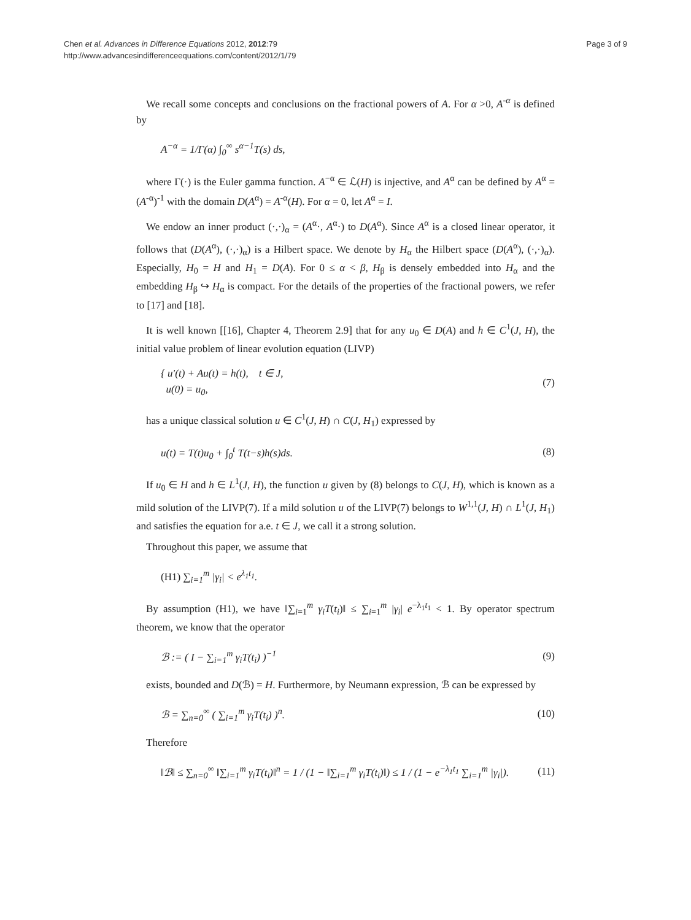Chen et al. Advances in Difference Equations 2012, 2012:79
http://www.advancesindifferenceequations.com/content/2012/1/79
Page 3 of 9
We recall some concepts and conclusions on the fractional powers of A. For α >0, A<sup>-α</sup> is defined by
A<sup>−α</sup> = 1/Γ(α) ∫<sub>0</sub><sup>∞</sup> s<sup>α−1</sup>T(s) ds,
where Γ(·) is the Euler gamma function. A<sup>−α</sup> ∈ ℒ(H) is injective, and A<sup>α</sup> can be defined by A<sup>α</sup> = (A<sup>-α</sup>)<sup>-1</sup> with the domain D(A<sup>α</sup>) = A<sup>-α</sup>(H). For α = 0, let A<sup>α</sup> = I.
We endow an inner product (·,·)<sub>α</sub> = (A<sup>α</sup>·, A<sup>α</sup>·) to D(A<sup>α</sup>). Since A<sup>α</sup> is a closed linear operator, it follows that (D(A<sup>α</sup>), (·,·)<sub>α</sub>) is a Hilbert space. We denote by H<sub>α</sub> the Hilbert space (D(A<sup>α</sup>), (·,·)<sub>α</sub>). Especially, H<sub>0</sub> = H and H<sub>1</sub> = D(A). For 0 ≤ α < β, H<sub>β</sub> is densely embedded into H<sub>α</sub> and the embedding H<sub>β</sub> ↪ H<sub>α</sub> is compact. For the details of the properties of the fractional powers, we refer to [17] and [18].
It is well known [[16], Chapter 4, Theorem 2.9] that for any u<sub>0</sub> ∈ D(A) and h ∈ C<sup>1</sup>(J, H), the initial value problem of linear evolution equation (LIVP)
{ u′(t) + Au(t) = h(t), t ∈ J,
u(0) = u<sub>0</sub>, (7)
has a unique classical solution u ∈ C<sup>1</sup>(J, H) ∩ C(J, H<sub>1</sub>) expressed by
u(t) = T(t)u<sub>0</sub> + ∫<sub>0</sub><sup>t</sup> T(t−s)h(s)ds. (8)
If u<sub>0</sub> ∈ H and h ∈ L<sup>1</sup>(J, H), the function u given by (8) belongs to C(J, H), which is known as a mild solution of the LIVP(7). If a mild solution u of the LIVP(7) belongs to W<sup>1,1</sup>(J, H) ∩ L<sup>1</sup>(J, H<sub>1</sub>) and satisfies the equation for a.e. t ∈ J, we call it a strong solution.
Throughout this paper, we assume that
(H1) ∑<sub>i=1</sub><sup>m</sup> |γ<sub>i</sub>| < e<sup>λ<sub>1</sub>t<sub>1</sub></sup>.
By assumption (H1), we have ‖∑<sub>i=1</sub><sup>m</sup> γ<sub>i</sub>T(t<sub>i</sub>)‖ ≤ ∑<sub>i=1</sub><sup>m</sup> |γ<sub>i</sub>| e<sup>−λ<sub>1</sub>t<sub>1</sub></sup> < 1. By operator spectrum theorem, we know that the operator
ℬ := ( I − ∑<sub>i=1</sub><sup>m</sup> γ<sub>i</sub>T(t<sub>i</sub>) )<sup>−1</sup> (9)
exists, bounded and D(ℬ) = H. Furthermore, by Neumann expression, ℬ can be expressed by
ℬ = ∑<sub>n=0</sub><sup>∞</sup> ( ∑<sub>i=1</sub><sup>m</sup> γ<sub>i</sub>T(t<sub>i</sub>) )<sup>n</sup>. (10)
Therefore
‖ℬ‖ ≤ ∑<sub>n=0</sub><sup>∞</sup> ‖∑<sub>i=1</sub><sup>m</sup> γ<sub>i</sub>T(t<sub>i</sub>)‖<sup>n</sup> = 1 / (1 − ‖∑<sub>i=1</sub><sup>m</sup> γ<sub>i</sub>T(t<sub>i</sub>)‖) ≤ 1 / (1 − e<sup>−λ<sub>1</sub>t<sub>1</sub></sup> ∑<sub>i=1</sub><sup>m</sup> |γ<sub>i</sub>|). (11)